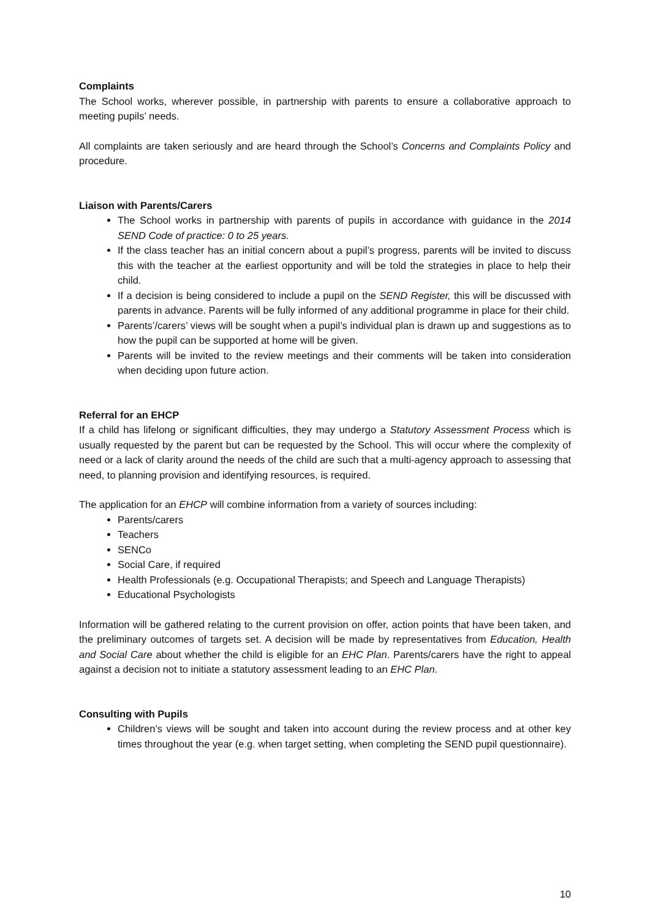Complaints
The School works, wherever possible, in partnership with parents to ensure a collaborative approach to meeting pupils’ needs.
All complaints are taken seriously and are heard through the School’s Concerns and Complaints Policy and procedure.
Liaison with Parents/Carers
The School works in partnership with parents of pupils in accordance with guidance in the 2014 SEND Code of practice: 0 to 25 years.
If the class teacher has an initial concern about a pupil’s progress, parents will be invited to discuss this with the teacher at the earliest opportunity and will be told the strategies in place to help their child.
If a decision is being considered to include a pupil on the SEND Register, this will be discussed with parents in advance. Parents will be fully informed of any additional programme in place for their child.
Parents’/carers’ views will be sought when a pupil’s individual plan is drawn up and suggestions as to how the pupil can be supported at home will be given.
Parents will be invited to the review meetings and their comments will be taken into consideration when deciding upon future action.
Referral for an EHCP
If a child has lifelong or significant difficulties, they may undergo a Statutory Assessment Process which is usually requested by the parent but can be requested by the School. This will occur where the complexity of need or a lack of clarity around the needs of the child are such that a multi-agency approach to assessing that need, to planning provision and identifying resources, is required.
The application for an EHCP will combine information from a variety of sources including:
Parents/carers
Teachers
SENCo
Social Care, if required
Health Professionals (e.g. Occupational Therapists; and Speech and Language Therapists)
Educational Psychologists
Information will be gathered relating to the current provision on offer, action points that have been taken, and the preliminary outcomes of targets set. A decision will be made by representatives from Education, Health and Social Care about whether the child is eligible for an EHC Plan. Parents/carers have the right to appeal against a decision not to initiate a statutory assessment leading to an EHC Plan.
Consulting with Pupils
Children’s views will be sought and taken into account during the review process and at other key times throughout the year (e.g. when target setting, when completing the SEND pupil questionnaire).
10